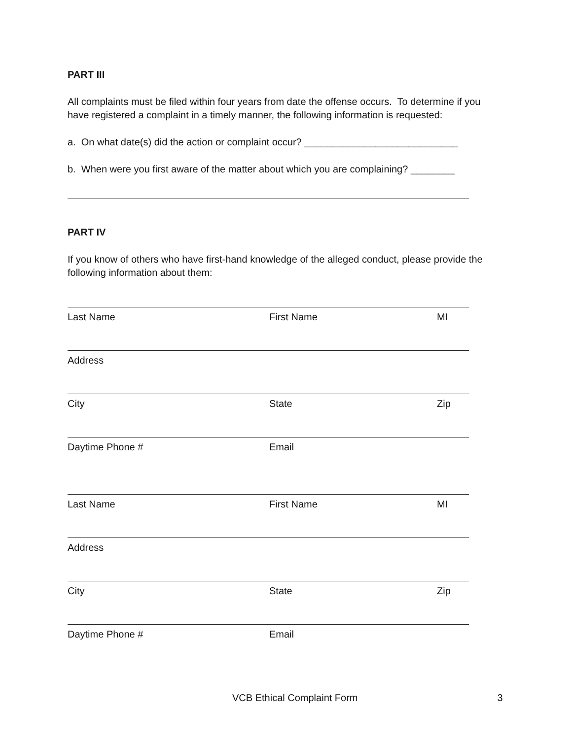PART III
All complaints must be filed within four years from date the offense occurs. To determine if you have registered a complaint in a timely manner, the following information is requested:
a. On what date(s) did the action or complaint occur? ____________________________
b. When were you first aware of the matter about which you are complaining? ________
PART IV
If you know of others who have first-hand knowledge of the alleged conduct, please provide the following information about them:
Last Name First Name MI
Address
City State Zip
Daytime Phone # Email
Last Name First Name MI
Address
City State Zip
Daytime Phone # Email
VCB Ethical Complaint Form 3